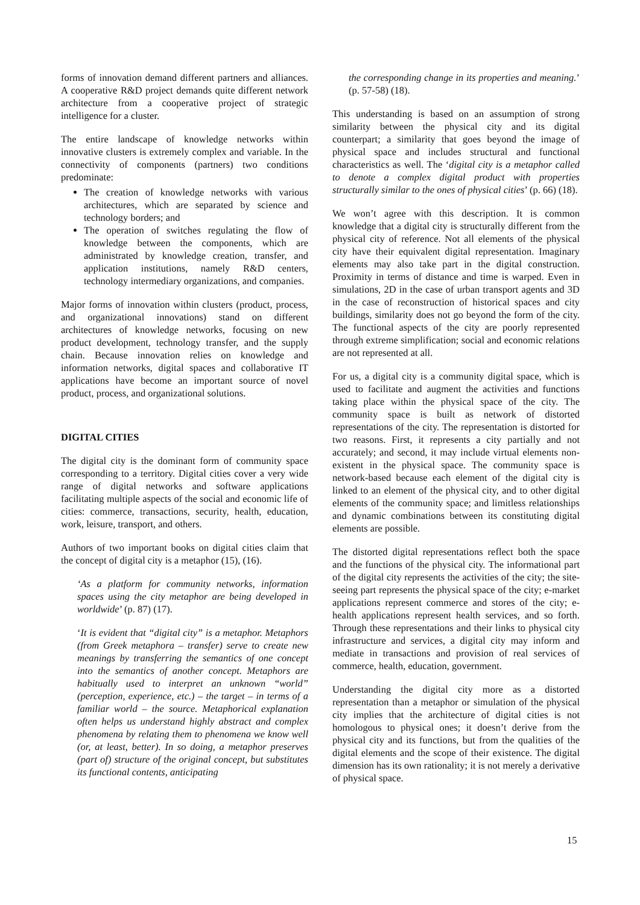forms of innovation demand different partners and alliances. A cooperative R&D project demands quite different network architecture from a cooperative project of strategic intelligence for a cluster.
The entire landscape of knowledge networks within innovative clusters is extremely complex and variable. In the connectivity of components (partners) two conditions predominate:
The creation of knowledge networks with various architectures, which are separated by science and technology borders; and
The operation of switches regulating the flow of knowledge between the components, which are administrated by knowledge creation, transfer, and application institutions, namely R&D centers, technology intermediary organizations, and companies.
Major forms of innovation within clusters (product, process, and organizational innovations) stand on different architectures of knowledge networks, focusing on new product development, technology transfer, and the supply chain. Because innovation relies on knowledge and information networks, digital spaces and collaborative IT applications have become an important source of novel product, process, and organizational solutions.
DIGITAL CITIES
The digital city is the dominant form of community space corresponding to a territory. Digital cities cover a very wide range of digital networks and software applications facilitating multiple aspects of the social and economic life of cities: commerce, transactions, security, health, education, work, leisure, transport, and others.
Authors of two important books on digital cities claim that the concept of digital city is a metaphor (15), (16).
‘As a platform for community networks, information spaces using the city metaphor are being developed in worldwide’ (p. 87) (17).
‘It is evident that “digital city” is a metaphor. Metaphors (from Greek metaphora – transfer) serve to create new meanings by transferring the semantics of one concept into the semantics of another concept. Metaphors are habitually used to interpret an unknown “world” (perception, experience, etc.) – the target – in terms of a familiar world – the source. Metaphorical explanation often helps us understand highly abstract and complex phenomena by relating them to phenomena we know well (or, at least, better). In so doing, a metaphor preserves (part of) structure of the original concept, but substitutes its functional contents, anticipating
the corresponding change in its properties and meaning.’ (p. 57-58) (18).
This understanding is based on an assumption of strong similarity between the physical city and its digital counterpart; a similarity that goes beyond the image of physical space and includes structural and functional characteristics as well. The ‘digital city is a metaphor called to denote a complex digital product with properties structurally similar to the ones of physical cities’ (p. 66) (18).
We won’t agree with this description. It is common knowledge that a digital city is structurally different from the physical city of reference. Not all elements of the physical city have their equivalent digital representation. Imaginary elements may also take part in the digital construction. Proximity in terms of distance and time is warped. Even in simulations, 2D in the case of urban transport agents and 3D in the case of reconstruction of historical spaces and city buildings, similarity does not go beyond the form of the city. The functional aspects of the city are poorly represented through extreme simplification; social and economic relations are not represented at all.
For us, a digital city is a community digital space, which is used to facilitate and augment the activities and functions taking place within the physical space of the city. The community space is built as network of distorted representations of the city. The representation is distorted for two reasons. First, it represents a city partially and not accurately; and second, it may include virtual elements non-existent in the physical space. The community space is network-based because each element of the digital city is linked to an element of the physical city, and to other digital elements of the community space; and limitless relationships and dynamic combinations between its constituting digital elements are possible.
The distorted digital representations reflect both the space and the functions of the physical city. The informational part of the digital city represents the activities of the city; the site-seeing part represents the physical space of the city; e-market applications represent commerce and stores of the city; e-health applications represent health services, and so forth. Through these representations and their links to physical city infrastructure and services, a digital city may inform and mediate in transactions and provision of real services of commerce, health, education, government.
Understanding the digital city more as a distorted representation than a metaphor or simulation of the physical city implies that the architecture of digital cities is not homologous to physical ones; it doesn’t derive from the physical city and its functions, but from the qualities of the digital elements and the scope of their existence. The digital dimension has its own rationality; it is not merely a derivative of physical space.
15